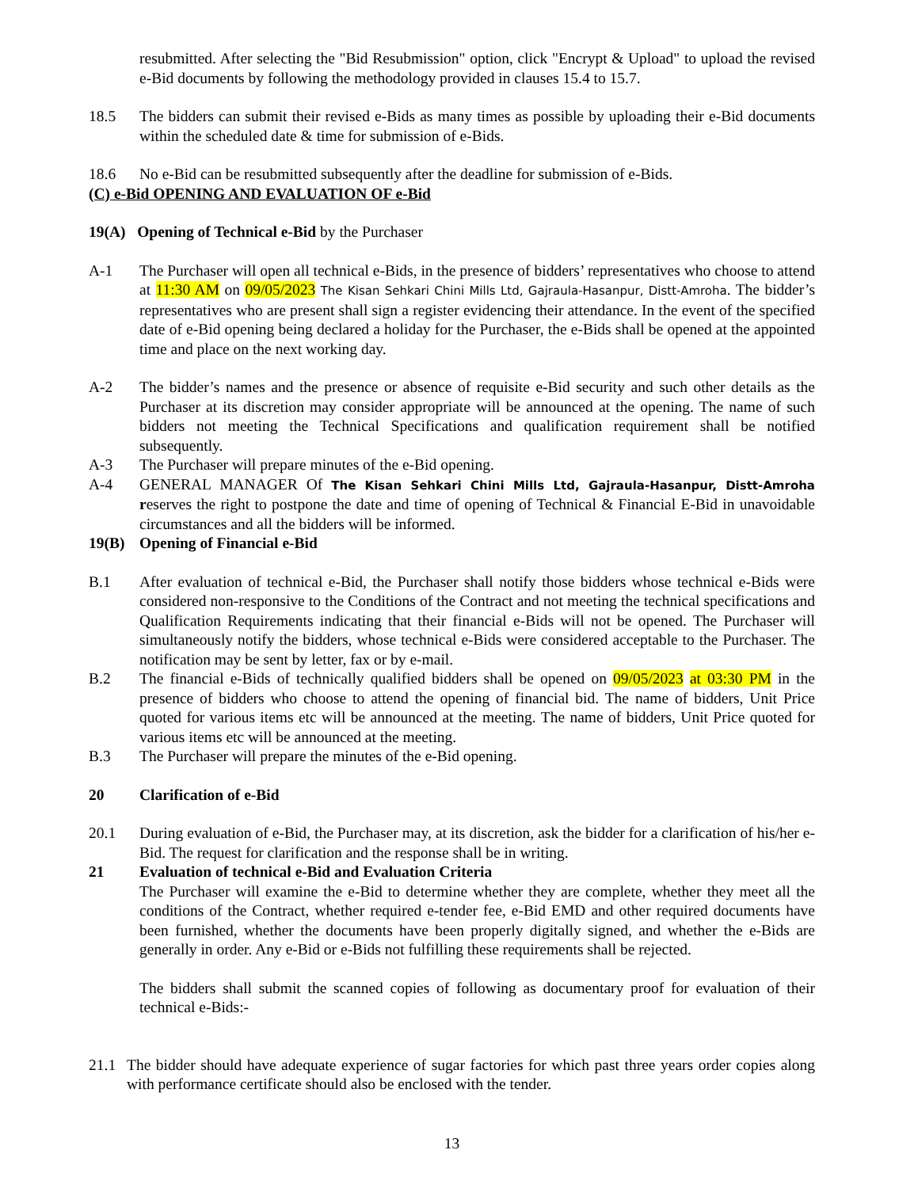resubmitted. After selecting the "Bid Resubmission" option, click "Encrypt & Upload" to upload the revised e-Bid documents by following the methodology provided in clauses 15.4 to 15.7.
18.5 The bidders can submit their revised e-Bids as many times as possible by uploading their e-Bid documents within the scheduled date & time for submission of e-Bids.
18.6 No e-Bid can be resubmitted subsequently after the deadline for submission of e-Bids.
(C) e-Bid OPENING AND EVALUATION OF e-Bid
19(A) Opening of Technical e-Bid by the Purchaser
A-1 The Purchaser will open all technical e-Bids, in the presence of bidders’ representatives who choose to attend at 11:30 AM on 09/05/2023 The Kisan Sehkari Chini Mills Ltd, Gajraula-Hasanpur, Distt-Amroha. The bidder’s representatives who are present shall sign a register evidencing their attendance. In the event of the specified date of e-Bid opening being declared a holiday for the Purchaser, the e-Bids shall be opened at the appointed time and place on the next working day.
A-2 The bidder’s names and the presence or absence of requisite e-Bid security and such other details as the Purchaser at its discretion may consider appropriate will be announced at the opening. The name of such bidders not meeting the Technical Specifications and qualification requirement shall be notified subsequently.
A-3 The Purchaser will prepare minutes of the e-Bid opening.
A-4 GENERAL MANAGER Of The Kisan Sehkari Chini Mills Ltd, Gajraula-Hasanpur, Distt-Amroha reserves the right to postpone the date and time of opening of Technical & Financial E-Bid in unavoidable circumstances and all the bidders will be informed.
19(B) Opening of Financial e-Bid
B.1 After evaluation of technical e-Bid, the Purchaser shall notify those bidders whose technical e-Bids were considered non-responsive to the Conditions of the Contract and not meeting the technical specifications and Qualification Requirements indicating that their financial e-Bids will not be opened. The Purchaser will simultaneously notify the bidders, whose technical e-Bids were considered acceptable to the Purchaser. The notification may be sent by letter, fax or by e-mail.
B.2 The financial e-Bids of technically qualified bidders shall be opened on 09/05/2023 at 03:30 PM in the presence of bidders who choose to attend the opening of financial bid. The name of bidders, Unit Price quoted for various items etc will be announced at the meeting. The name of bidders, Unit Price quoted for various items etc will be announced at the meeting.
B.3 The Purchaser will prepare the minutes of the e-Bid opening.
20 Clarification of e-Bid
20.1 During evaluation of e-Bid, the Purchaser may, at its discretion, ask the bidder for a clarification of his/her e-Bid. The request for clarification and the response shall be in writing.
21 Evaluation of technical e-Bid and Evaluation Criteria
The Purchaser will examine the e-Bid to determine whether they are complete, whether they meet all the conditions of the Contract, whether required e-tender fee, e-Bid EMD and other required documents have been furnished, whether the documents have been properly digitally signed, and whether the e-Bids are generally in order. Any e-Bid or e-Bids not fulfilling these requirements shall be rejected.
The bidders shall submit the scanned copies of following as documentary proof for evaluation of their technical e-Bids:-
21.1 The bidder should have adequate experience of sugar factories for which past three years order copies along with performance certificate should also be enclosed with the tender.
13